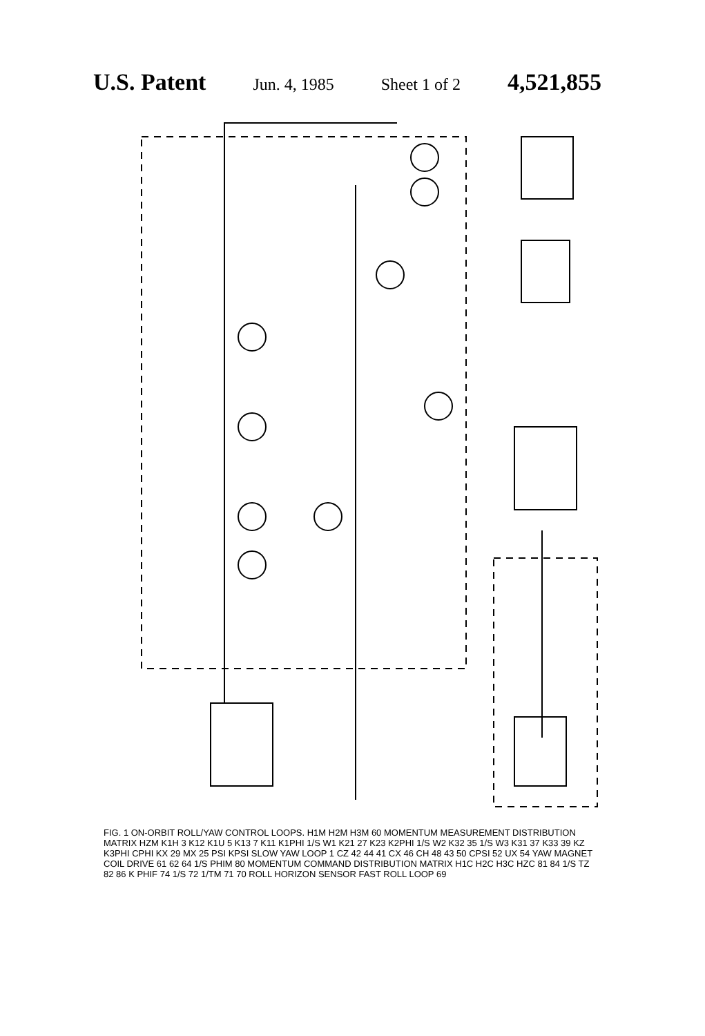U.S. Patent Jun. 4, 1985 Sheet 1 of 2 4,521,855
FIG. 1 ON-ORBIT ROLL/YAW CONTROL LOOPS. H1M H2M H3M 60 MOMENTUM MEASUREMENT DISTRIBUTION MATRIX HZM K1H 3 K12 K1U 5 K13 7 K11 K1PHI 1/S W1 K21 27 K23 K2PHI 1/S W2 K32 35 1/S W3 K31 37 K33 39 KZ K3PHI CPHI KX 29 MX 25 PSI KPSI SLOW YAW LOOP 1 CZ 42 44 41 CX 46 CH 48 43 50 CPSI 52 UX 54 YAW MAGNET COIL DRIVE 61 62 64 1/S PHIM 80 MOMENTUM COMMAND DISTRIBUTION MATRIX H1C H2C H3C HZC 81 84 1/S TZ 82 86 K PHIF 74 1/S 72 1/TM 71 70 ROLL HORIZON SENSOR FAST ROLL LOOP 69